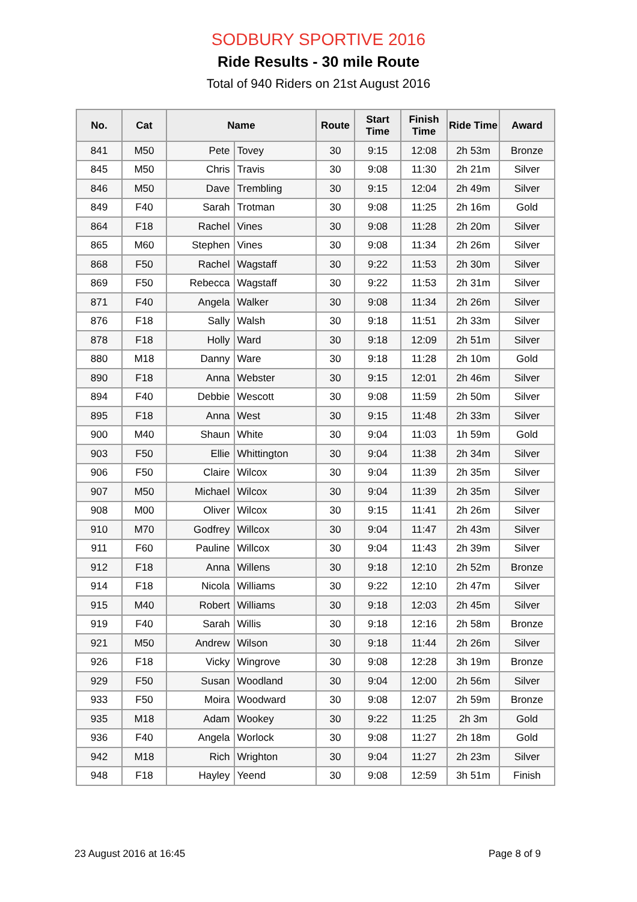SODBURY SPORTIVE 2016
Ride Results - 30 mile Route
Total of 940 Riders on 21st August 2016
| No. | Cat | Name | | Route | Start Time | Finish Time | Ride Time | Award |
| --- | --- | --- | --- | --- | --- | --- | --- | --- |
| 841 | M50 | Pete | Tovey | 30 | 9:15 | 12:08 | 2h 53m | Bronze |
| 845 | M50 | Chris | Travis | 30 | 9:08 | 11:30 | 2h 21m | Silver |
| 846 | M50 | Dave | Trembling | 30 | 9:15 | 12:04 | 2h 49m | Silver |
| 849 | F40 | Sarah | Trotman | 30 | 9:08 | 11:25 | 2h 16m | Gold |
| 864 | F18 | Rachel | Vines | 30 | 9:08 | 11:28 | 2h 20m | Silver |
| 865 | M60 | Stephen | Vines | 30 | 9:08 | 11:34 | 2h 26m | Silver |
| 868 | F50 | Rachel | Wagstaff | 30 | 9:22 | 11:53 | 2h 30m | Silver |
| 869 | F50 | Rebecca | Wagstaff | 30 | 9:22 | 11:53 | 2h 31m | Silver |
| 871 | F40 | Angela | Walker | 30 | 9:08 | 11:34 | 2h 26m | Silver |
| 876 | F18 | Sally | Walsh | 30 | 9:18 | 11:51 | 2h 33m | Silver |
| 878 | F18 | Holly | Ward | 30 | 9:18 | 12:09 | 2h 51m | Silver |
| 880 | M18 | Danny | Ware | 30 | 9:18 | 11:28 | 2h 10m | Gold |
| 890 | F18 | Anna | Webster | 30 | 9:15 | 12:01 | 2h 46m | Silver |
| 894 | F40 | Debbie | Wescott | 30 | 9:08 | 11:59 | 2h 50m | Silver |
| 895 | F18 | Anna | West | 30 | 9:15 | 11:48 | 2h 33m | Silver |
| 900 | M40 | Shaun | White | 30 | 9:04 | 11:03 | 1h 59m | Gold |
| 903 | F50 | Ellie | Whittington | 30 | 9:04 | 11:38 | 2h 34m | Silver |
| 906 | F50 | Claire | Wilcox | 30 | 9:04 | 11:39 | 2h 35m | Silver |
| 907 | M50 | Michael | Wilcox | 30 | 9:04 | 11:39 | 2h 35m | Silver |
| 908 | M00 | Oliver | Wilcox | 30 | 9:15 | 11:41 | 2h 26m | Silver |
| 910 | M70 | Godfrey | Willcox | 30 | 9:04 | 11:47 | 2h 43m | Silver |
| 911 | F60 | Pauline | Willcox | 30 | 9:04 | 11:43 | 2h 39m | Silver |
| 912 | F18 | Anna | Willens | 30 | 9:18 | 12:10 | 2h 52m | Bronze |
| 914 | F18 | Nicola | Williams | 30 | 9:22 | 12:10 | 2h 47m | Silver |
| 915 | M40 | Robert | Williams | 30 | 9:18 | 12:03 | 2h 45m | Silver |
| 919 | F40 | Sarah | Willis | 30 | 9:18 | 12:16 | 2h 58m | Bronze |
| 921 | M50 | Andrew | Wilson | 30 | 9:18 | 11:44 | 2h 26m | Silver |
| 926 | F18 | Vicky | Wingrove | 30 | 9:08 | 12:28 | 3h 19m | Bronze |
| 929 | F50 | Susan | Woodland | 30 | 9:04 | 12:00 | 2h 56m | Silver |
| 933 | F50 | Moira | Woodward | 30 | 9:08 | 12:07 | 2h 59m | Bronze |
| 935 | M18 | Adam | Wookey | 30 | 9:22 | 11:25 | 2h 3m | Gold |
| 936 | F40 | Angela | Worlock | 30 | 9:08 | 11:27 | 2h 18m | Gold |
| 942 | M18 | Rich | Wrighton | 30 | 9:04 | 11:27 | 2h 23m | Silver |
| 948 | F18 | Hayley | Yeend | 30 | 9:08 | 12:59 | 3h 51m | Finish |
23 August 2016 at 16:45 Page 8 of 9